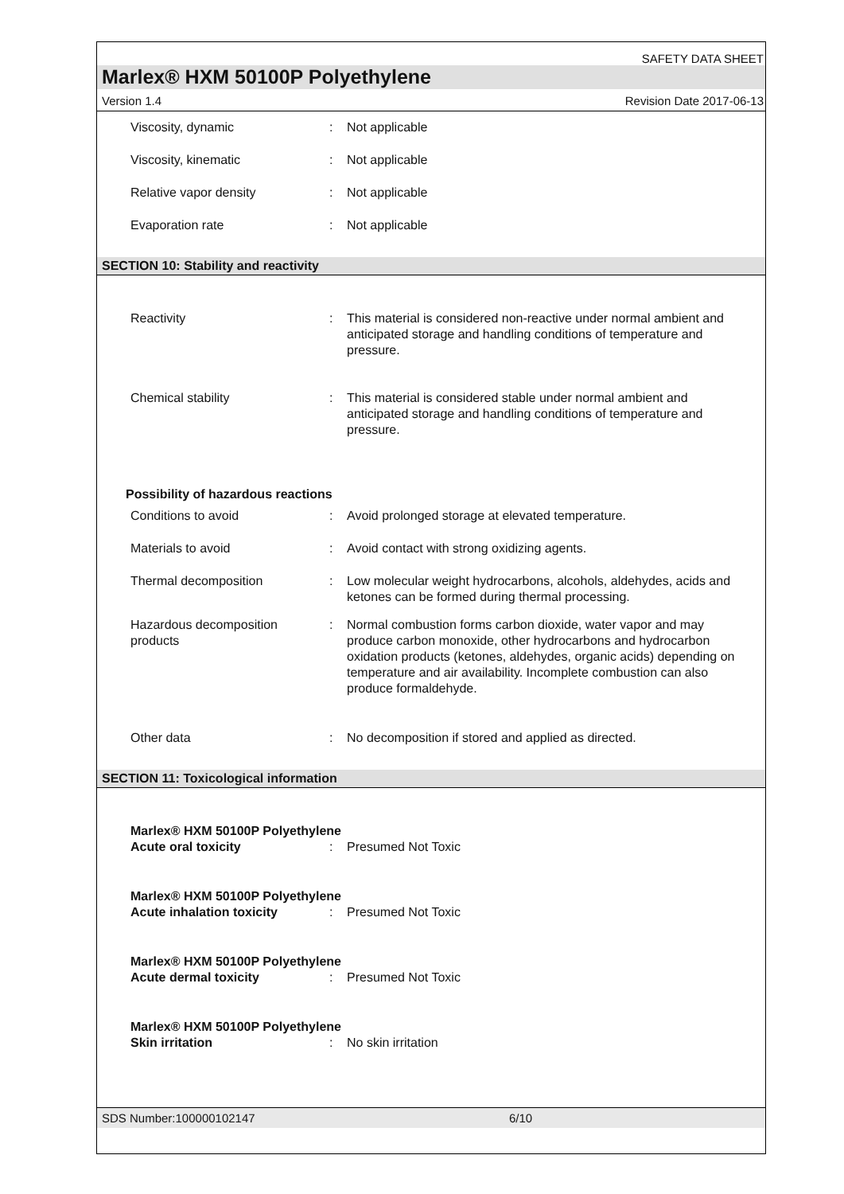SAFETY DATA SHEET
Marlex® HXM 50100P Polyethylene
Version 1.4 Revision Date 2017-06-13
Viscosity, dynamic : Not applicable
Viscosity, kinematic : Not applicable
Relative vapor density : Not applicable
Evaporation rate : Not applicable
SECTION 10: Stability and reactivity
Reactivity : This material is considered non-reactive under normal ambient and anticipated storage and handling conditions of temperature and pressure.
Chemical stability : This material is considered stable under normal ambient and anticipated storage and handling conditions of temperature and pressure.
Possibility of hazardous reactions
Conditions to avoid : Avoid prolonged storage at elevated temperature.
Materials to avoid : Avoid contact with strong oxidizing agents.
Thermal decomposition : Low molecular weight hydrocarbons, alcohols, aldehydes, acids and ketones can be formed during thermal processing.
Hazardous decomposition products
: Normal combustion forms carbon dioxide, water vapor and may produce carbon monoxide, other hydrocarbons and hydrocarbon oxidation products (ketones, aldehydes, organic acids) depending on temperature and air availability. Incomplete combustion can also produce formaldehyde.
Other data : No decomposition if stored and applied as directed.
SECTION 11: Toxicological information
Marlex® HXM 50100P Polyethylene
Acute oral toxicity : Presumed Not Toxic
Marlex® HXM 50100P Polyethylene
Acute inhalation toxicity : Presumed Not Toxic
Marlex® HXM 50100P Polyethylene
Acute dermal toxicity : Presumed Not Toxic
Marlex® HXM 50100P Polyethylene
Skin irritation : No skin irritation
SDS Number:100000102147 6/10